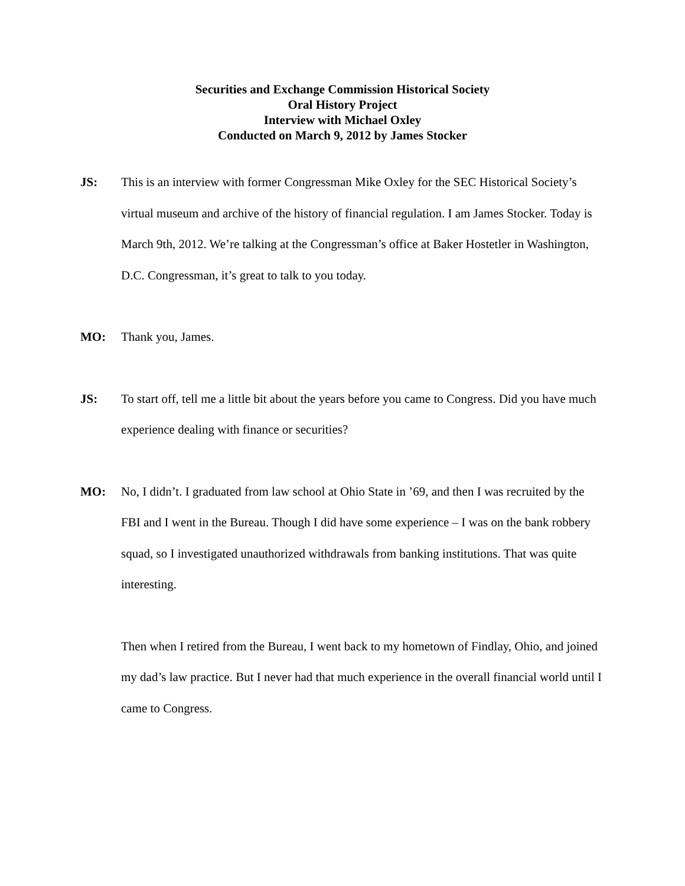Securities and Exchange Commission Historical Society
Oral History Project
Interview with Michael Oxley
Conducted on March 9, 2012 by James Stocker
JS: This is an interview with former Congressman Mike Oxley for the SEC Historical Society’s virtual museum and archive of the history of financial regulation. I am James Stocker. Today is March 9th, 2012. We’re talking at the Congressman’s office at Baker Hostetler in Washington, D.C. Congressman, it’s great to talk to you today.
MO: Thank you, James.
JS: To start off, tell me a little bit about the years before you came to Congress. Did you have much experience dealing with finance or securities?
MO: No, I didn’t. I graduated from law school at Ohio State in ’69, and then I was recruited by the FBI and I went in the Bureau. Though I did have some experience – I was on the bank robbery squad, so I investigated unauthorized withdrawals from banking institutions. That was quite interesting.
Then when I retired from the Bureau, I went back to my hometown of Findlay, Ohio, and joined my dad’s law practice. But I never had that much experience in the overall financial world until I came to Congress.